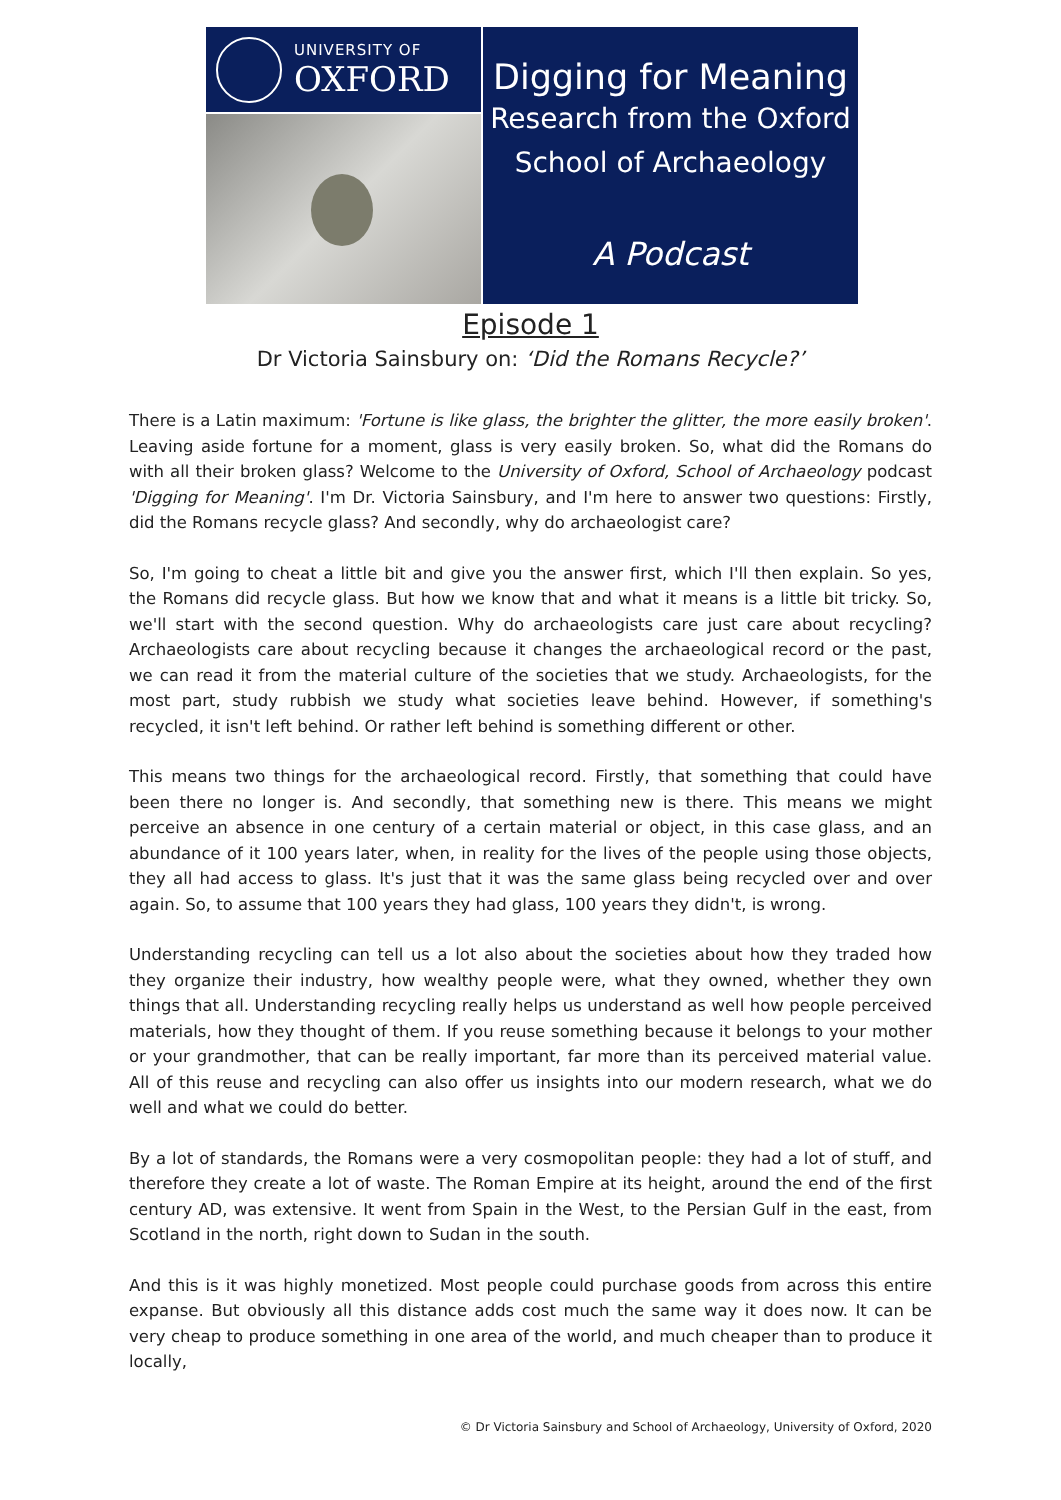UNIVERSITY OF
OXFORD
Digging for Meaning
Research from the Oxford
School of Archaeology
A Podcast
Episode 1
Dr Victoria Sainsbury on: ‘Did the Romans Recycle?’
There is a Latin maximum: 'Fortune is like glass, the brighter the glitter, the more easily broken'. Leaving aside fortune for a moment, glass is very easily broken. So, what did the Romans do with all their broken glass? Welcome to the University of Oxford, School of Archaeology podcast 'Digging for Meaning'. I'm Dr. Victoria Sainsbury, and I'm here to answer two questions: Firstly, did the Romans recycle glass? And secondly, why do archaeologist care?
So, I'm going to cheat a little bit and give you the answer first, which I'll then explain. So yes, the Romans did recycle glass. But how we know that and what it means is a little bit tricky. So, we'll start with the second question. Why do archaeologists care just care about recycling? Archaeologists care about recycling because it changes the archaeological record or the past, we can read it from the material culture of the societies that we study. Archaeologists, for the most part, study rubbish we study what societies leave behind. However, if something's recycled, it isn't left behind. Or rather left behind is something different or other.
This means two things for the archaeological record. Firstly, that something that could have been there no longer is. And secondly, that something new is there. This means we might perceive an absence in one century of a certain material or object, in this case glass, and an abundance of it 100 years later, when, in reality for the lives of the people using those objects, they all had access to glass. It's just that it was the same glass being recycled over and over again. So, to assume that 100 years they had glass, 100 years they didn't, is wrong.
Understanding recycling can tell us a lot also about the societies about how they traded how they organize their industry, how wealthy people were, what they owned, whether they own things that all. Understanding recycling really helps us understand as well how people perceived materials, how they thought of them. If you reuse something because it belongs to your mother or your grandmother, that can be really important, far more than its perceived material value. All of this reuse and recycling can also offer us insights into our modern research, what we do well and what we could do better.
By a lot of standards, the Romans were a very cosmopolitan people: they had a lot of stuff, and therefore they create a lot of waste. The Roman Empire at its height, around the end of the first century AD, was extensive. It went from Spain in the West, to the Persian Gulf in the east, from Scotland in the north, right down to Sudan in the south.
And this is it was highly monetized. Most people could purchase goods from across this entire expanse. But obviously all this distance adds cost much the same way it does now. It can be very cheap to produce something in one area of the world, and much cheaper than to produce it locally,
© Dr Victoria Sainsbury and School of Archaeology, University of Oxford, 2020